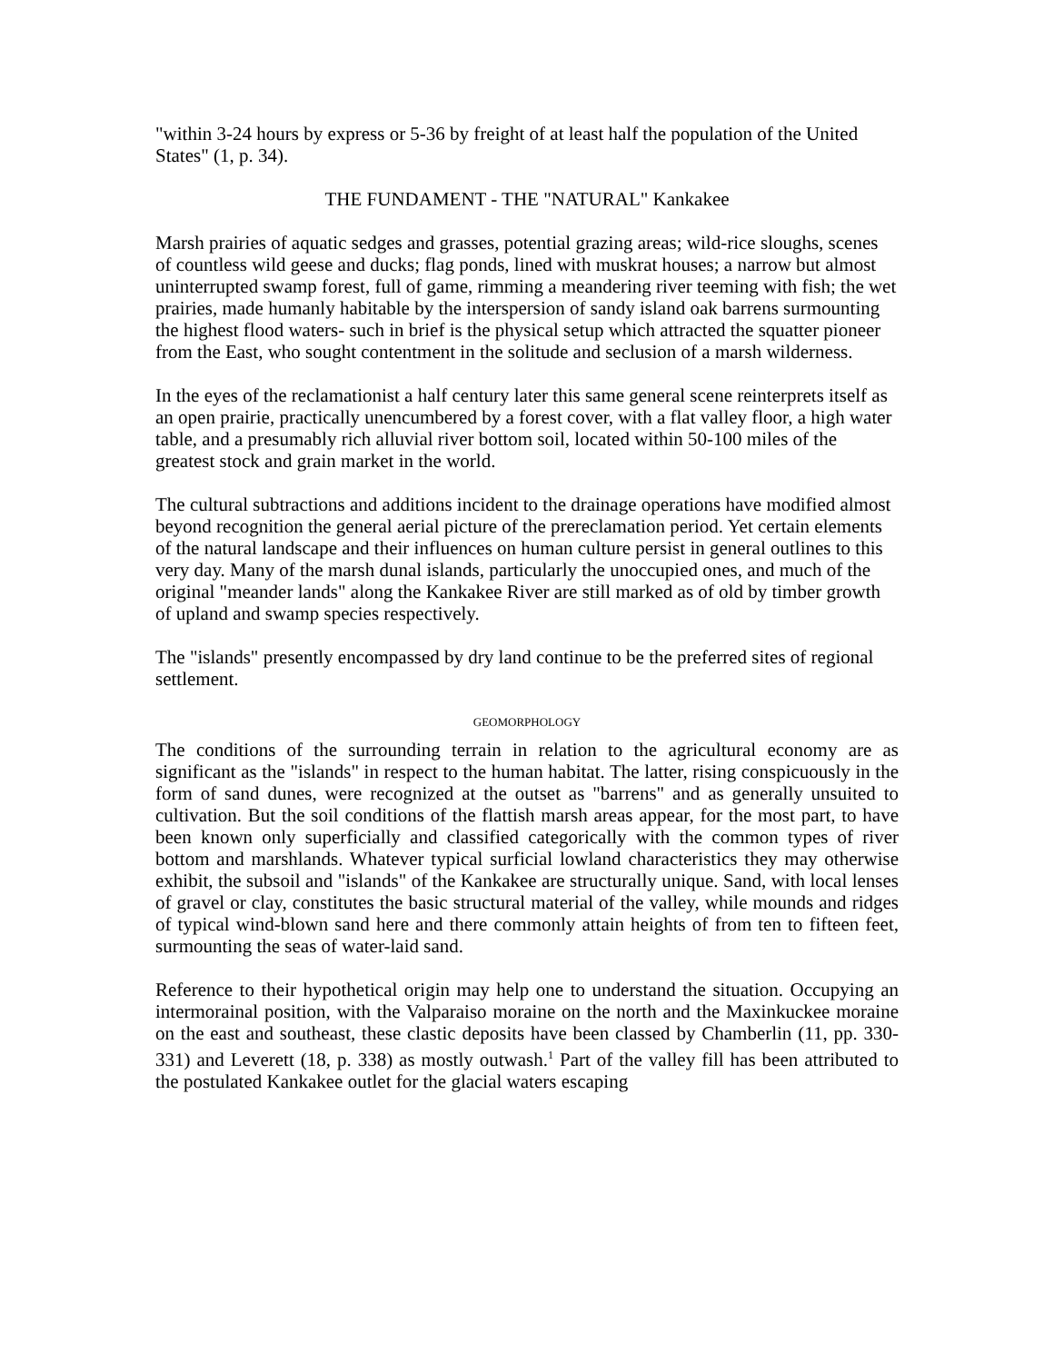"within 3-24 hours by express or 5-36 by freight of at least half the population of the United States" (1, p. 34).
THE FUNDAMENT - THE "NATURAL" Kankakee
Marsh prairies of aquatic sedges and grasses, potential grazing areas; wild-rice sloughs, scenes of countless wild geese and ducks; flag ponds, lined with muskrat houses; a narrow but almost uninterrupted swamp forest, full of game, rimming a meandering river teeming with fish; the wet prairies, made humanly habitable by the interspersion of sandy island oak barrens surmounting the highest flood waters- such in brief is the physical setup which attracted the squatter pioneer from the East, who sought contentment in the solitude and seclusion of a marsh wilderness.
In the eyes of the reclamationist a half century later this same general scene reinterprets itself as an open prairie, practically unencumbered by a forest cover, with a flat valley floor, a high water table, and a presumably rich alluvial river bottom soil, located within 50-100 miles of the greatest stock and grain market in the world.
The cultural subtractions and additions incident to the drainage operations have modified almost beyond recognition the general aerial picture of the prereclamation period. Yet certain elements of the natural landscape and their influences on human culture persist in general outlines to this very day. Many of the marsh dunal islands, particularly the unoccupied ones, and much of the original "meander lands" along the Kankakee River are still marked as of old by timber growth of upland and swamp species respectively.
The "islands" presently encompassed by dry land continue to be the preferred sites of regional settlement.
GEOMORPHOLOGY
The conditions of the surrounding terrain in relation to the agricultural economy are as significant as the "islands" in respect to the human habitat. The latter, rising conspicuously in the form of sand dunes, were recognized at the outset as "barrens" and as generally unsuited to cultivation. But the soil conditions of the flattish marsh areas appear, for the most part, to have been known only superficially and classified categorically with the common types of river bottom and marshlands. Whatever typical surficial lowland characteristics they may otherwise exhibit, the subsoil and "islands" of the Kankakee are structurally unique. Sand, with local lenses of gravel or clay, constitutes the basic structural material of the valley, while mounds and ridges of typical wind-blown sand here and there commonly attain heights of from ten to fifteen feet, surmounting the seas of water-laid sand.
Reference to their hypothetical origin may help one to understand the situation. Occupying an intermorainal position, with the Valparaiso moraine on the north and the Maxinkuckee moraine on the east and southeast, these clastic deposits have been classed by Chamberlin (11, pp. 330-331) and Leverett (18, p. 338) as mostly outwash.<sup>1</sup> Part of the valley fill has been attributed to the postulated Kankakee outlet for the glacial waters escaping